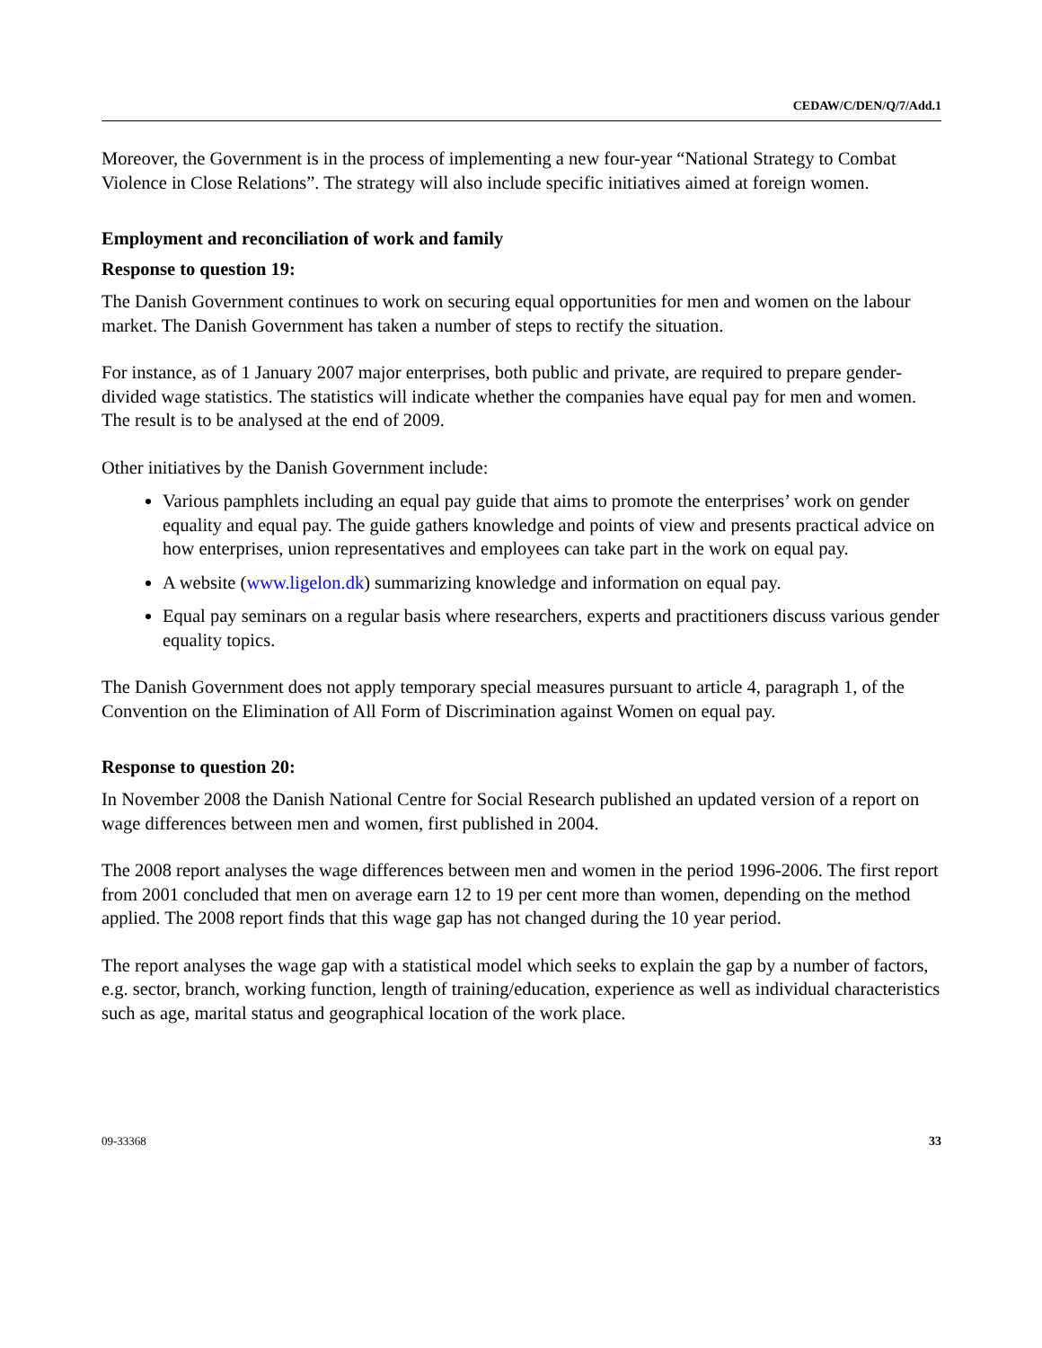CEDAW/C/DEN/Q/7/Add.1
Moreover, the Government is in the process of implementing a new four-year “National Strategy to Combat Violence in Close Relations”. The strategy will also include specific initiatives aimed at foreign women.
Employment and reconciliation of work and family
Response to question 19:
The Danish Government continues to work on securing equal opportunities for men and women on the labour market. The Danish Government has taken a number of steps to rectify the situation.
For instance, as of 1 January 2007 major enterprises, both public and private, are required to prepare gender-divided wage statistics. The statistics will indicate whether the companies have equal pay for men and women. The result is to be analysed at the end of 2009.
Other initiatives by the Danish Government include:
Various pamphlets including an equal pay guide that aims to promote the enterprises’ work on gender equality and equal pay. The guide gathers knowledge and points of view and presents practical advice on how enterprises, union representatives and employees can take part in the work on equal pay.
A website (www.ligelon.dk) summarizing knowledge and information on equal pay.
Equal pay seminars on a regular basis where researchers, experts and practitioners discuss various gender equality topics.
The Danish Government does not apply temporary special measures pursuant to article 4, paragraph 1, of the Convention on the Elimination of All Form of Discrimination against Women on equal pay.
Response to question 20:
In November 2008 the Danish National Centre for Social Research published an updated version of a report on wage differences between men and women, first published in 2004.
The 2008 report analyses the wage differences between men and women in the period 1996-2006. The first report from 2001 concluded that men on average earn 12 to 19 per cent more than women, depending on the method applied. The 2008 report finds that this wage gap has not changed during the 10 year period.
The report analyses the wage gap with a statistical model which seeks to explain the gap by a number of factors, e.g. sector, branch, working function, length of training/education, experience as well as individual characteristics such as age, marital status and geographical location of the work place.
09-33368 33